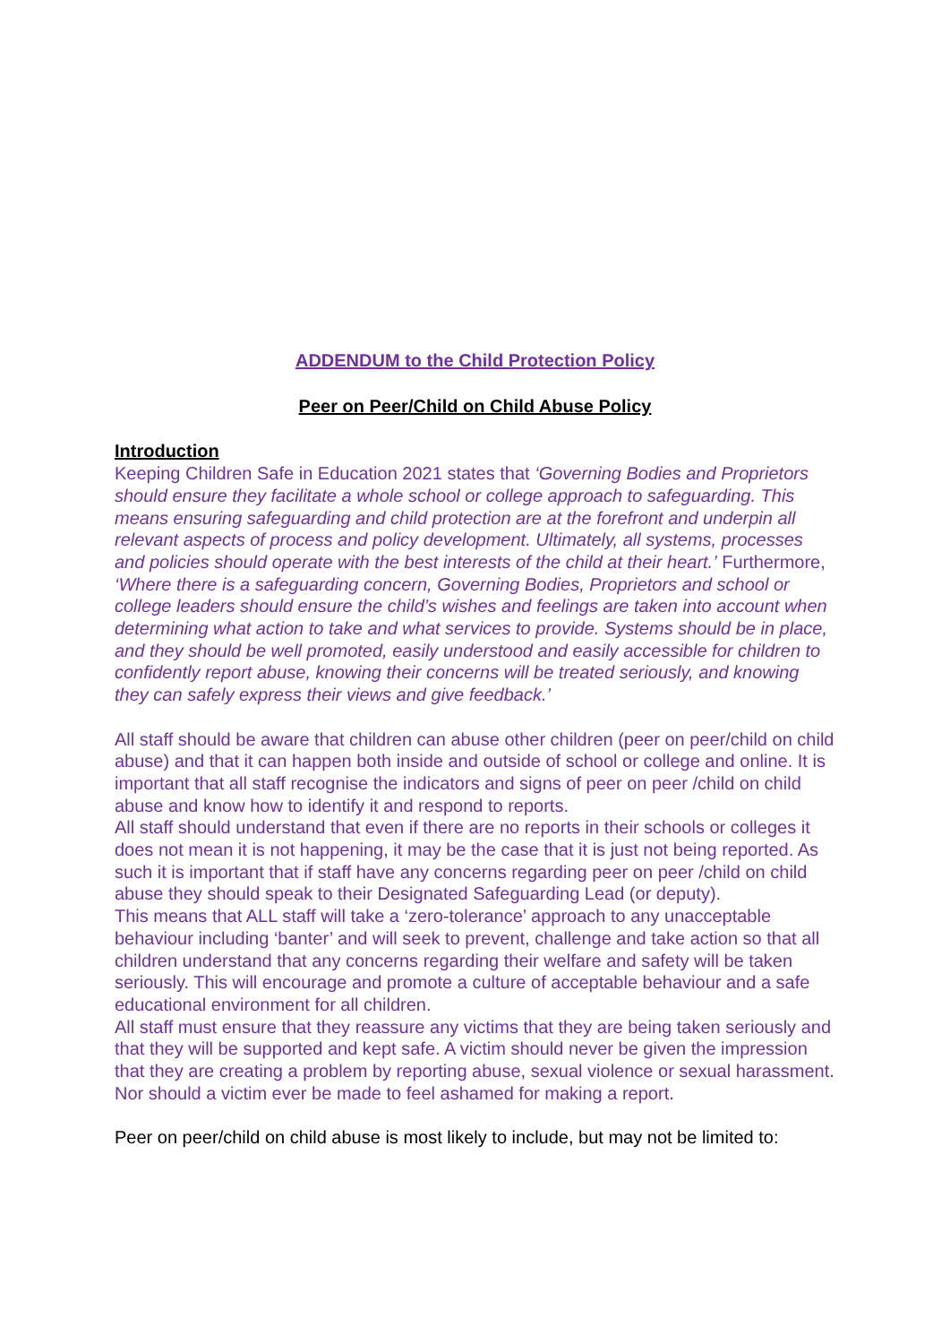ADDENDUM to the Child Protection Policy
Peer on Peer/Child on Child Abuse Policy
Introduction
Keeping Children Safe in Education 2021 states that ‘Governing Bodies and Proprietors should ensure they facilitate a whole school or college approach to safeguarding. This means ensuring safeguarding and child protection are at the forefront and underpin all relevant aspects of process and policy development. Ultimately, all systems, processes and policies should operate with the best interests of the child at their heart.’ Furthermore, ‘Where there is a safeguarding concern, Governing Bodies, Proprietors and school or college leaders should ensure the child’s wishes and feelings are taken into account when determining what action to take and what services to provide. Systems should be in place, and they should be well promoted, easily understood and easily accessible for children to confidently report abuse, knowing their concerns will be treated seriously, and knowing they can safely express their views and give feedback.’
All staff should be aware that children can abuse other children (peer on peer/child on child abuse) and that it can happen both inside and outside of school or college and online. It is important that all staff recognise the indicators and signs of peer on peer /child on child abuse and know how to identify it and respond to reports.
All staff should understand that even if there are no reports in their schools or colleges it does not mean it is not happening, it may be the case that it is just not being reported. As such it is important that if staff have any concerns regarding peer on peer /child on child abuse they should speak to their Designated Safeguarding Lead (or deputy).
This means that ALL staff will take a ‘zero-tolerance’ approach to any unacceptable behaviour including ‘banter’ and will seek to prevent, challenge and take action so that all children understand that any concerns regarding their welfare and safety will be taken seriously. This will encourage and promote a culture of acceptable behaviour and a safe educational environment for all children.
All staff must ensure that they reassure any victims that they are being taken seriously and that they will be supported and kept safe. A victim should never be given the impression that they are creating a problem by reporting abuse, sexual violence or sexual harassment. Nor should a victim ever be made to feel ashamed for making a report.
Peer on peer/child on child abuse is most likely to include, but may not be limited to: